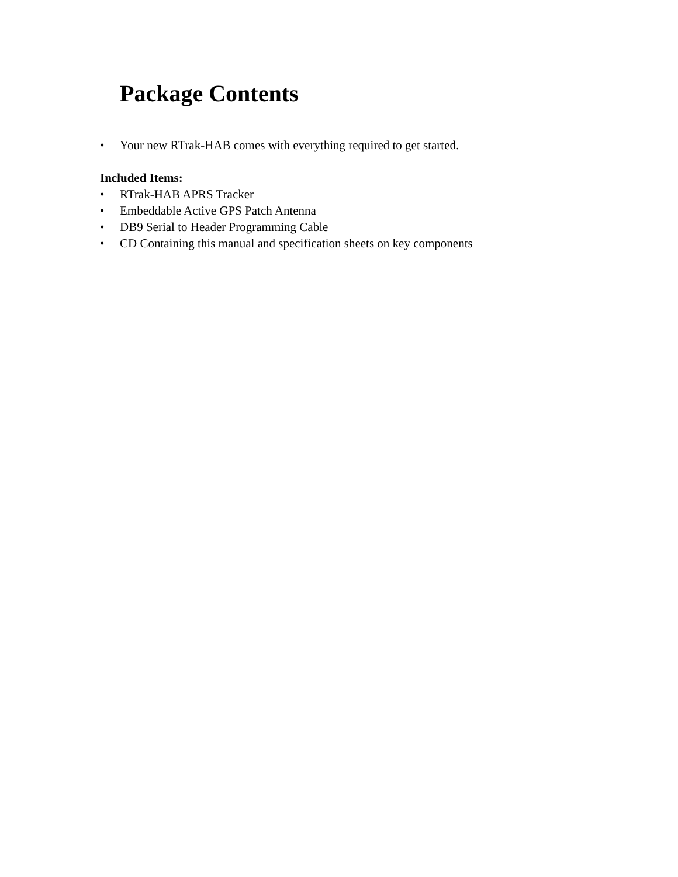Package Contents
• Your new RTrak-HAB comes with everything required to get started.
Included Items:
• RTrak-HAB APRS Tracker
• Embeddable Active GPS Patch Antenna
• DB9 Serial to Header Programming Cable
• CD Containing this manual and specification sheets on key components